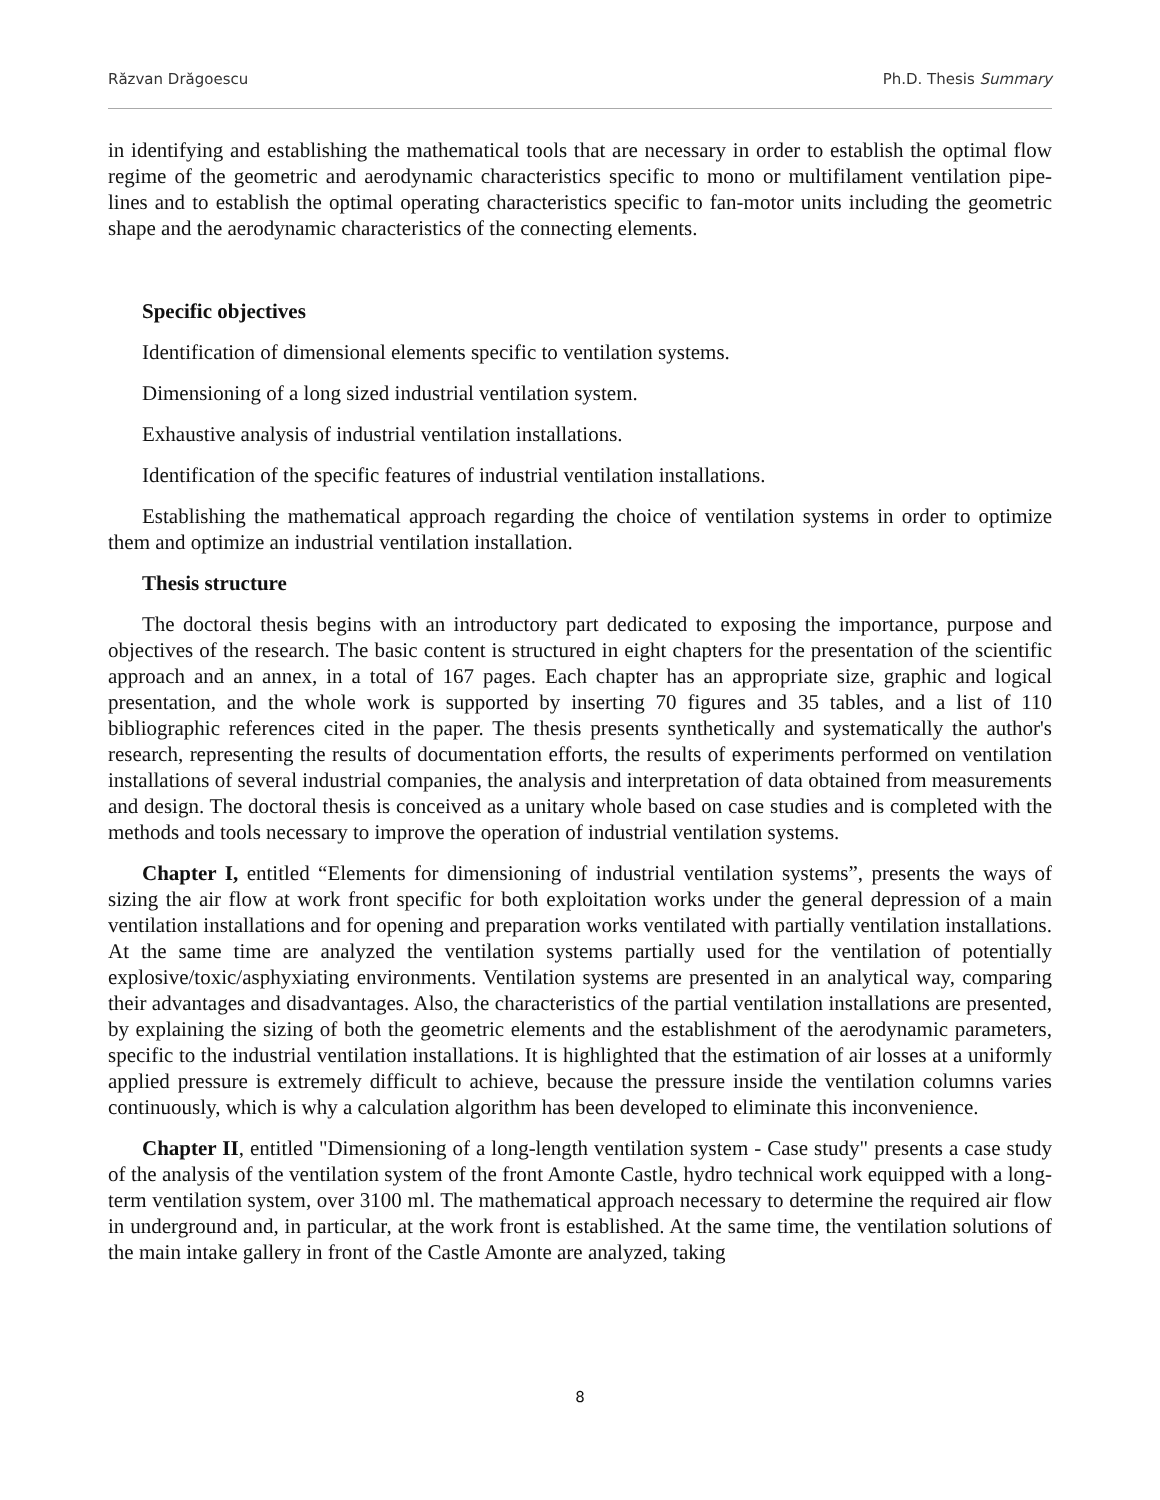Răzvan Drăgoescu Ph.D. Thesis Summary
in identifying and establishing the mathematical tools that are necessary in order to establish the optimal flow regime of the geometric and aerodynamic characteristics specific to mono or multifilament ventilation pipe-lines and to establish the optimal operating characteristics specific to fan-motor units including the geometric shape and the aerodynamic characteristics of the connecting elements.
Specific objectives
Identification of dimensional elements specific to ventilation systems.
Dimensioning of a long sized industrial ventilation system.
Exhaustive analysis of industrial ventilation installations.
Identification of the specific features of industrial ventilation installations.
Establishing the mathematical approach regarding the choice of ventilation systems in order to optimize them and optimize an industrial ventilation installation.
Thesis structure
The doctoral thesis begins with an introductory part dedicated to exposing the importance, purpose and objectives of the research. The basic content is structured in eight chapters for the presentation of the scientific approach and an annex, in a total of 167 pages. Each chapter has an appropriate size, graphic and logical presentation, and the whole work is supported by inserting 70 figures and 35 tables, and a list of 110 bibliographic references cited in the paper. The thesis presents synthetically and systematically the author's research, representing the results of documentation efforts, the results of experiments performed on ventilation installations of several industrial companies, the analysis and interpretation of data obtained from measurements and design. The doctoral thesis is conceived as a unitary whole based on case studies and is completed with the methods and tools necessary to improve the operation of industrial ventilation systems.
Chapter I, entitled “Elements for dimensioning of industrial ventilation systems”, presents the ways of sizing the air flow at work front specific for both exploitation works under the general depression of a main ventilation installations and for opening and preparation works ventilated with partially ventilation installations. At the same time are analyzed the ventilation systems partially used for the ventilation of potentially explosive/toxic/asphyxiating environments. Ventilation systems are presented in an analytical way, comparing their advantages and disadvantages. Also, the characteristics of the partial ventilation installations are presented, by explaining the sizing of both the geometric elements and the establishment of the aerodynamic parameters, specific to the industrial ventilation installations. It is highlighted that the estimation of air losses at a uniformly applied pressure is extremely difficult to achieve, because the pressure inside the ventilation columns varies continuously, which is why a calculation algorithm has been developed to eliminate this inconvenience.
Chapter II, entitled "Dimensioning of a long-length ventilation system - Case study" presents a case study of the analysis of the ventilation system of the front Amonte Castle, hydro technical work equipped with a long-term ventilation system, over 3100 ml. The mathematical approach necessary to determine the required air flow in underground and, in particular, at the work front is established. At the same time, the ventilation solutions of the main intake gallery in front of the Castle Amonte are analyzed, taking
8